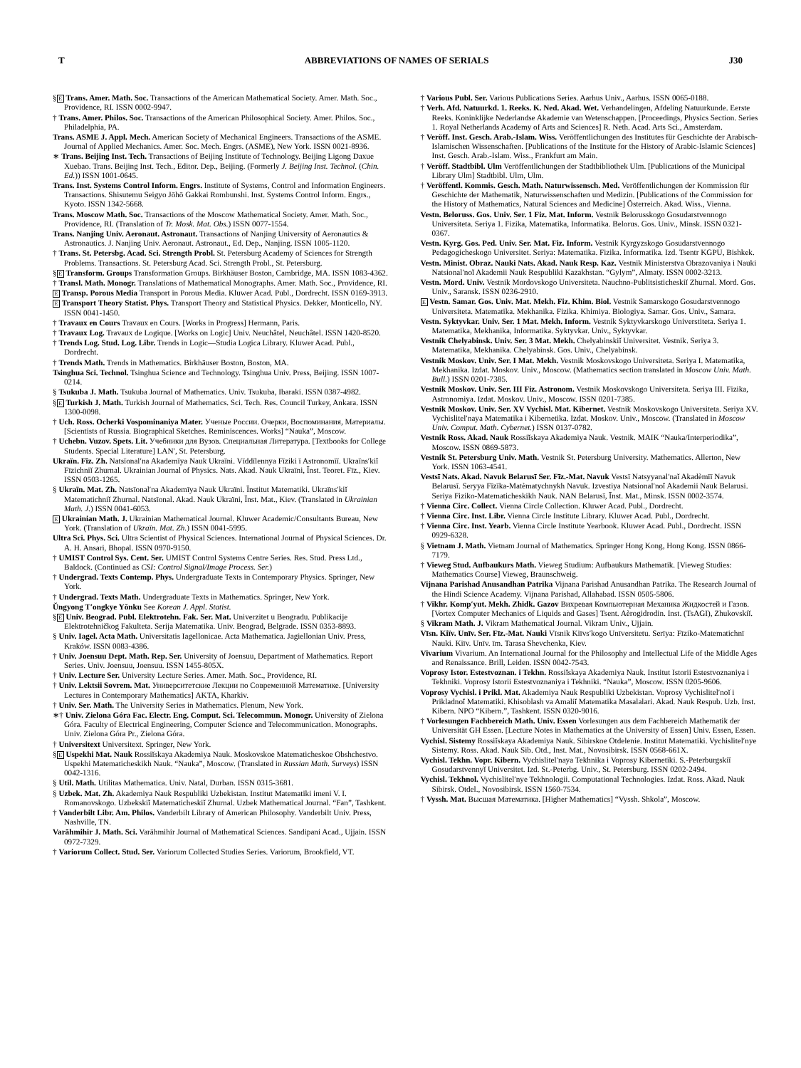T ABBREVIATIONS OF NAMES OF SERIALS J30
§ E Trans. Amer. Math. Soc. Transactions of the American Mathematical Society. Amer. Math. Soc., Providence, RI. ISSN 0002-9947.
† Trans. Amer. Philos. Soc. Transactions of the American Philosophical Society. Amer. Philos. Soc., Philadelphia, PA.
Trans. ASME J. Appl. Mech. American Society of Mechanical Engineers. Transactions of the ASME. Journal of Applied Mechanics. Amer. Soc. Mech. Engrs. (ASME), New York. ISSN 0021-8936.
∗ Trans. Beijing Inst. Tech. Transactions of Beijing Institute of Technology. Beijing Ligong Daxue Xuebao. Trans. Beijing Inst. Tech., Editor. Dep., Beijing. (Formerly J. Beijing Inst. Technol. (Chin. Ed.)) ISSN 1001-0645.
Trans. Inst. Systems Control Inform. Engrs. Institute of Systems, Control and Information Engineers. Transactions. Shisutemu Seigyo Jōhō Gakkai Rombunshi. Inst. Systems Control Inform. Engrs., Kyoto. ISSN 1342-5668.
Trans. Moscow Math. Soc. Transactions of the Moscow Mathematical Society. Amer. Math. Soc., Providence, RI. (Translation of Tr. Mosk. Mat. Obs.) ISSN 0077-1554.
Trans. Nanjing Univ. Aeronaut. Astronaut. Transactions of Nanjing University of Aeronautics & Astronautics. J. Nanjing Univ. Aeronaut. Astronaut., Ed. Dep., Nanjing. ISSN 1005-1120.
† Trans. St. Petersbg. Acad. Sci. Strength Probl. St. Petersburg Academy of Sciences for Strength Problems. Transactions. St. Petersburg Acad. Sci. Strength Probl., St. Petersburg.
§ E Transform. Groups Transformation Groups. Birkhäuser Boston, Cambridge, MA. ISSN 1083-4362.
† Transl. Math. Monogr. Translations of Mathematical Monographs. Amer. Math. Soc., Providence, RI.
E Transp. Porous Media Transport in Porous Media. Kluwer Acad. Publ., Dordrecht. ISSN 0169-3913.
E Transport Theory Statist. Phys. Transport Theory and Statistical Physics. Dekker, Monticello, NY. ISSN 0041-1450.
† Travaux en Cours Travaux en Cours. [Works in Progress] Hermann, Paris.
† Travaux Log. Travaux de Logique. [Works on Logic] Univ. Neuchâtel, Neuchâtel. ISSN 1420-8520.
† Trends Log. Stud. Log. Libr. Trends in Logic—Studia Logica Library. Kluwer Acad. Publ., Dordrecht.
† Trends Math. Trends in Mathematics. Birkhäuser Boston, Boston, MA.
Tsinghua Sci. Technol. Tsinghua Science and Technology. Tsinghua Univ. Press, Beijing. ISSN 1007-0214.
§ Tsukuba J. Math. Tsukuba Journal of Mathematics. Univ. Tsukuba, Ibaraki. ISSN 0387-4982.
§ E Turkish J. Math. Turkish Journal of Mathematics. Sci. Tech. Res. Council Turkey, Ankara. ISSN 1300-0098.
† Uch. Ross. Ocherki Vospominaniya Mater. Ученые России. Очерки, Воспоминания, Материалы. [Scientists of Russia. Biographical Sketches. Reminiscences. Works] “Nauka”, Moscow.
† Uchebn. Vuzov. Spets. Lit. Учебники для Вузов. Специальная Литература. [Textbooks for College Students. Special Literature] LAN′, St. Petersburg.
Ukraïn. Fīz. Zh. Natsīonal′na Akademīya Nauk Ukraïni. Vīddīlennya Fīziki ī Astronomīï. Ukraïns′kiĭ Fīzichniĭ Zhurnal. Ukrainian Journal of Physics. Nats. Akad. Nauk Ukraïni, Īnst. Teoret. Fīz., Kiev. ISSN 0503-1265.
§ Ukraïn. Mat. Zh. Natsīonal′na Akademīya Nauk Ukraïni. Īnstitut Matematiki. Ukraïns′kiĭ Matematichniĭ Zhurnal. Natsīonal. Akad. Nauk Ukraïni, Īnst. Mat., Kiev. (Translated in Ukrainian Math. J.) ISSN 0041-6053.
E Ukrainian Math. J. Ukrainian Mathematical Journal. Kluwer Academic/Consultants Bureau, New York. (Translation of Ukraïn. Mat. Zh.) ISSN 0041-5995.
Ultra Sci. Phys. Sci. Ultra Scientist of Physical Sciences. International Journal of Physical Sciences. Dr. A. H. Ansari, Bhopal. ISSN 0970-9150.
† UMIST Control Sys. Cent. Ser. UMIST Control Systems Centre Series. Res. Stud. Press Ltd., Baldock. (Continued as CSI: Control Signal/Image Process. Ser.)
† Undergrad. Texts Contemp. Phys. Undergraduate Texts in Contemporary Physics. Springer, New York.
† Undergrad. Texts Math. Undergraduate Texts in Mathematics. Springer, New York.
Ŭngyong T′ongkye Yŏnku See Korean J. Appl. Statist.
§ E Univ. Beograd. Publ. Elektrotehn. Fak. Ser. Mat. Univerzitet u Beogradu. Publikacije Elektrotehničkog Fakulteta. Serija Matematika. Univ. Beograd, Belgrade. ISSN 0353-8893.
§ Univ. Iagel. Acta Math. Universitatis Iagellonicae. Acta Mathematica. Jagiellonian Univ. Press, Kraków. ISSN 0083-4386.
† Univ. Joensuu Dept. Math. Rep. Ser. University of Joensuu, Department of Mathematics. Report Series. Univ. Joensuu, Joensuu. ISSN 1455-805X.
† Univ. Lecture Ser. University Lecture Series. Amer. Math. Soc., Providence, RI.
† Univ. Lektsii Sovrem. Mat. Университетские Лекции по Современной Математике. [University Lectures in Contemporary Mathematics] AKTA, Kharkiv.
† Univ. Ser. Math. The University Series in Mathematics. Plenum, New York.
∗† Univ. Zielona Góra Fac. Electr. Eng. Comput. Sci. Telecommun. Monogr. University of Zielona Góra. Faculty of Electrical Engineering, Computer Science and Telecommunication. Monographs. Univ. Zielona Góra Pr., Zielona Góra.
† Universitext Universitext. Springer, New York.
§ E Uspekhi Mat. Nauk Rossiĭskaya Akademiya Nauk. Moskovskoe Matematicheskoe Obshchestvo. Uspekhi Matematicheskikh Nauk. “Nauka”, Moscow. (Translated in Russian Math. Surveys) ISSN 0042-1316.
§ Util. Math. Utilitas Mathematica. Univ. Natal, Durban. ISSN 0315-3681.
§ Uzbek. Mat. Zh. Akademiya Nauk Respubliki Uzbekistan. Institut Matematiki imeni V. I. Romanovskogo. Uzbekskiĭ Matematicheskiĭ Zhurnal. Uzbek Mathematical Journal. “Fan”, Tashkent.
† Vanderbilt Libr. Am. Philos. Vanderbilt Library of American Philosophy. Vanderbilt Univ. Press, Nashville, TN.
Varāhmihir J. Math. Sci. Varāhmihir Journal of Mathematical Sciences. Sandipani Acad., Ujjain. ISSN 0972-7329.
† Variorum Collect. Stud. Ser. Variorum Collected Studies Series. Variorum, Brookfield, VT.
† Various Publ. Ser. Various Publications Series. Aarhus Univ., Aarhus. ISSN 0065-0188.
† Verh. Afd. Natuurkd. 1. Reeks. K. Ned. Akad. Wet. Verhandelingen, Afdeling Natuurkunde. Eerste Reeks. Koninklijke Nederlandse Akademie van Wetenschappen. [Proceedings, Physics Section. Series 1. Royal Netherlands Academy of Arts and Sciences] R. Neth. Acad. Arts Sci., Amsterdam.
† Veröff. Inst. Gesch. Arab.-Islam. Wiss. Veröffentlichungen des Institutes für Geschichte der Arabisch-Islamischen Wissenschaften. [Publications of the Institute for the History of Arabic-Islamic Sciences] Inst. Gesch. Arab.-Islam. Wiss., Frankfurt am Main.
† Veröff. Stadtbibl. Ulm Veröffentlichungen der Stadtbibliothek Ulm. [Publications of the Municipal Library Ulm] Stadtbibl. Ulm, Ulm.
† Veröffentl. Kommis. Gesch. Math. Naturwissensch. Med. Veröffentlichungen der Kommission für Geschichte der Mathematik, Naturwissenschaften und Medizin. [Publications of the Commission for the History of Mathematics, Natural Sciences and Medicine] Österreich. Akad. Wiss., Vienna.
Vestn. Beloruss. Gos. Univ. Ser. 1 Fiz. Mat. Inform. Vestnik Belorusskogo Gosudarstvennogo Universiteta. Seriya 1. Fizika, Matematika, Informatika. Belorus. Gos. Univ., Minsk. ISSN 0321-0367.
Vestn. Kyrg. Gos. Ped. Univ. Ser. Mat. Fiz. Inform. Vestnik Kyrgyzskogo Gosudarstvennogo Pedagogicheskogo Universitet. Seriya: Matematika. Fizika. Informatika. Izd. Tsentr KGPU, Bishkek.
Vestn. Minist. Obraz. Nauki Nats. Akad. Nauk Resp. Kaz. Vestnik Ministerstva Obrazovaniya i Nauki Natsional′noĭ Akademii Nauk Respubliki Kazakhstan. “Gylym”, Almaty. ISSN 0002-3213.
Vestn. Mord. Univ. Vestnik Mordovskogo Universiteta. Nauchno-Publitsisticheskiĭ Zhurnal. Mord. Gos. Univ., Saransk. ISSN 0236-2910.
E Vestn. Samar. Gos. Univ. Mat. Mekh. Fiz. Khim. Biol. Vestnik Samarskogo Gosudarstvennogo Universiteta. Matematika. Mekhanika. Fizika. Khimiya. Biologiya. Samar. Gos. Univ., Samara.
Vestn. Syktyvkar. Univ. Ser. 1 Mat. Mekh. Inform. Vestnik Syktyvkarskogo Universtiteta. Seriya 1. Matematika, Mekhanika, Informatika. Syktyvkar. Univ., Syktyvkar.
Vestnik Chelyabinsk. Univ. Ser. 3 Mat. Mekh. Chelyabinskiĭ Universitet. Vestnik. Seriya 3. Matematika, Mekhanika. Chelyabinsk. Gos. Univ., Chelyabinsk.
Vestnik Moskov. Univ. Ser. I Mat. Mekh. Vestnik Moskovskogo Universiteta. Seriya I. Matematika, Mekhanika. Izdat. Moskov. Univ., Moscow. (Mathematics section translated in Moscow Univ. Math. Bull.) ISSN 0201-7385.
Vestnik Moskov. Univ. Ser. III Fiz. Astronom. Vestnik Moskovskogo Universiteta. Seriya III. Fizika, Astronomiya. Izdat. Moskov. Univ., Moscow. ISSN 0201-7385.
Vestnik Moskov. Univ. Ser. XV Vychisl. Mat. Kibernet. Vestnik Moskovskogo Universiteta. Seriya XV. Vychislitel′naya Matematika i Kibernetika. Izdat. Moskov. Univ., Moscow. (Translated in Moscow Univ. Comput. Math. Cybernet.) ISSN 0137-0782.
Vestnik Ross. Akad. Nauk Rossiĭskaya Akademiya Nauk. Vestnik. MAIK “Nauka/Interperiodika”, Moscow. ISSN 0869-5873.
Vestnik St. Petersburg Univ. Math. Vestnik St. Petersburg University. Mathematics. Allerton, New York. ISSN 1063-4541.
Vestsī Nats. Akad. Navuk Belarusī Ser. Fīz.-Mat. Navuk Vestsī Natsyyanal′naĭ Akadèmīī Navuk Belarusī. Seryya Fīzīka-Matèmatychnykh Navuk. Izvestiya Natsional′noĭ Akademii Nauk Belarusi. Seriya Fiziko-Matematicheskikh Nauk. NAN Belarusī, Īnst. Mat., Minsk. ISSN 0002-3574.
† Vienna Circ. Collect. Vienna Circle Collection. Kluwer Acad. Publ., Dordrecht.
† Vienna Circ. Inst. Libr. Vienna Circle Institute Library. Kluwer Acad. Publ., Dordrecht.
† Vienna Circ. Inst. Yearb. Vienna Circle Institute Yearbook. Kluwer Acad. Publ., Dordrecht. ISSN 0929-6328.
§ Vietnam J. Math. Vietnam Journal of Mathematics. Springer Hong Kong, Hong Kong. ISSN 0866-7179.
† Vieweg Stud. Aufbaukurs Math. Vieweg Studium: Aufbaukurs Mathematik. [Vieweg Studies: Mathematics Course] Vieweg, Braunschweig.
Vijnana Parishad Anusandhan Patrika Vijnana Parishad Anusandhan Patrika. The Research Journal of the Hindi Science Academy. Vijnana Parishad, Allahabad. ISSN 0505-5806.
† Vikhr. Komp′yut. Mekh. Zhidk. Gazov Вихревая Компьютерная Механика Жидкостей и Газов. [Vortex Computer Mechanics of Liquids and Gases] Tsent. Aèrogidrodin. Inst. (TsAGI), Zhukovskiĭ.
§ Vikram Math. J. Vikram Mathematical Journal. Vikram Univ., Ujjain.
Vīsn. Kiïv. Unīv. Ser. Fīz.-Mat. Nauki Vīsnik Kiïvs′kogo Unīversitetu. Serīya: Fīziko-Matematichnī Nauki. Kiïv. Unīv. īm. Tarasa Shevchenka, Kiev.
Vivarium Vivarium. An International Journal for the Philosophy and Intellectual Life of the Middle Ages and Renaissance. Brill, Leiden. ISSN 0042-7543.
Voprosy Istor. Estestvoznan. i Tekhn. Rossiĭskaya Akademiya Nauk. Institut Istorii Estestvoznaniya i Tekhniki. Voprosy Istorii Estestvoznaniya i Tekhniki. “Nauka”, Moscow. ISSN 0205-9606.
Voprosy Vychisl. i Prikl. Mat. Akademiya Nauk Respubliki Uzbekistan. Voprosy Vychislitel′noĭ i Prikladnoĭ Matematiki. Khisoblash va Amaliĭ Matematika Masalalari. Akad. Nauk Respub. Uzb. Inst. Kibern. NPO “Kibern.”, Tashkent. ISSN 0320-9016.
† Vorlesungen Fachbereich Math. Univ. Essen Vorlesungen aus dem Fachbereich Mathematik der Universität GH Essen. [Lecture Notes in Mathematics at the University of Essen] Univ. Essen, Essen.
Vychisl. Sistemy Rossiĭskaya Akademiya Nauk. Sibirskoe Otdelenie. Institut Matematiki. Vychislitel′nye Sistemy. Ross. Akad. Nauk Sib. Otd., Inst. Mat., Novosibirsk. ISSN 0568-661X.
Vychisl. Tekhn. Vopr. Kibern. Vychislitel′naya Tekhnika i Voprosy Kibernetiki. S.-Peterburgskiĭ Gosudarstvennyĭ Universitet. Izd. St.-Peterbg. Univ., St. Petersburg. ISSN 0202-2494.
Vychisl. Tekhnol. Vychislitel′nye Tekhnologii. Computational Technologies. Izdat. Ross. Akad. Nauk Sibirsk. Otdel., Novosibirsk. ISSN 1560-7534.
† Vyssh. Mat. Высшая Математика. [Higher Mathematics] “Vyssh. Shkola”, Moscow.